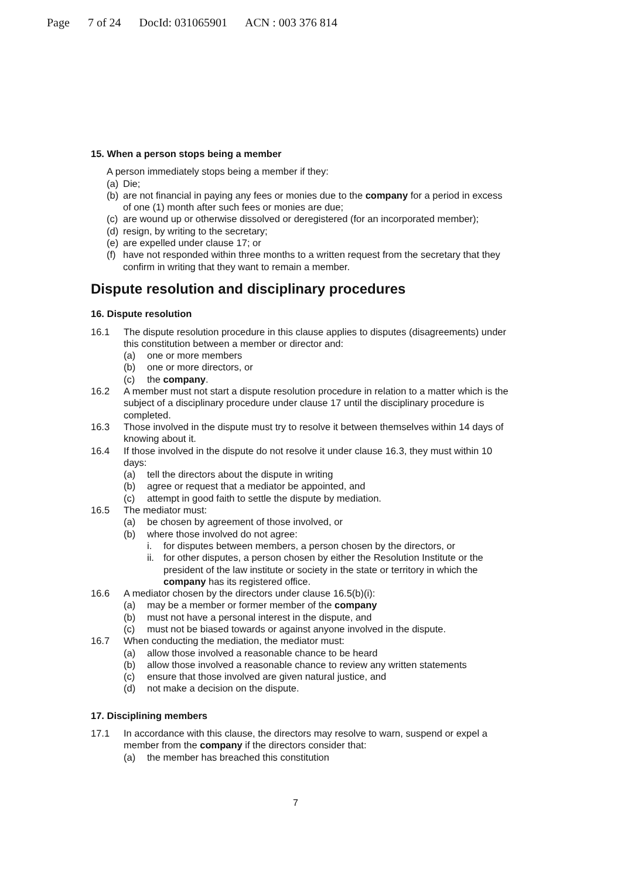Page 7 of 24 DocId: 031065901 ACN : 003 376 814
15. When a person stops being a member
A person immediately stops being a member if they:
(a) Die;
(b) are not financial in paying any fees or monies due to the company for a period in excess of one (1) month after such fees or monies are due;
(c) are wound up or otherwise dissolved or deregistered (for an incorporated member);
(d) resign, by writing to the secretary;
(e) are expelled under clause 17; or
(f) have not responded within three months to a written request from the secretary that they confirm in writing that they want to remain a member.
Dispute resolution and disciplinary procedures
16. Dispute resolution
16.1 The dispute resolution procedure in this clause applies to disputes (disagreements) under this constitution between a member or director and:
(a) one or more members
(b) one or more directors, or
(c) the company.
16.2 A member must not start a dispute resolution procedure in relation to a matter which is the subject of a disciplinary procedure under clause 17 until the disciplinary procedure is completed.
16.3 Those involved in the dispute must try to resolve it between themselves within 14 days of knowing about it.
16.4 If those involved in the dispute do not resolve it under clause 16.3, they must within 10 days:
(a) tell the directors about the dispute in writing
(b) agree or request that a mediator be appointed, and
(c) attempt in good faith to settle the dispute by mediation.
16.5 The mediator must:
(a) be chosen by agreement of those involved, or
(b) where those involved do not agree:
i. for disputes between members, a person chosen by the directors, or
ii. for other disputes, a person chosen by either the Resolution Institute or the president of the law institute or society in the state or territory in which the company has its registered office.
16.6 A mediator chosen by the directors under clause 16.5(b)(i):
(a) may be a member or former member of the company
(b) must not have a personal interest in the dispute, and
(c) must not be biased towards or against anyone involved in the dispute.
16.7 When conducting the mediation, the mediator must:
(a) allow those involved a reasonable chance to be heard
(b) allow those involved a reasonable chance to review any written statements
(c) ensure that those involved are given natural justice, and
(d) not make a decision on the dispute.
17. Disciplining members
17.1 In accordance with this clause, the directors may resolve to warn, suspend or expel a member from the company if the directors consider that:
(a) the member has breached this constitution
7